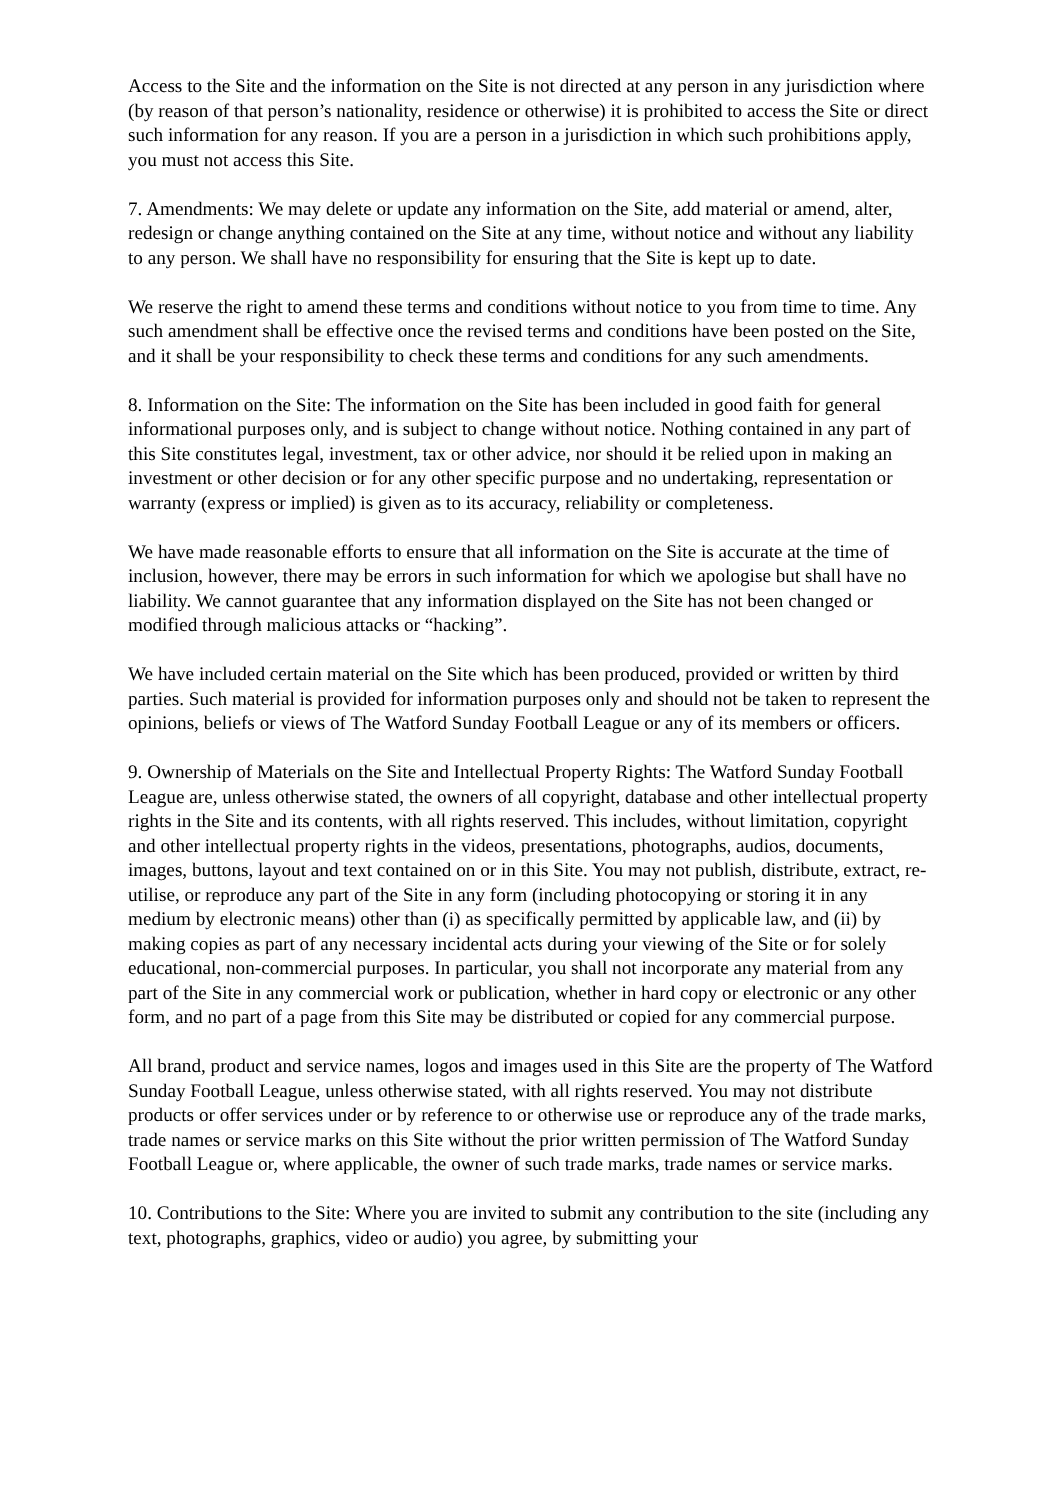Access to the Site and the information on the Site is not directed at any person in any jurisdiction where (by reason of that person’s nationality, residence or otherwise) it is prohibited to access the Site or direct such information for any reason. If you are a person in a jurisdiction in which such prohibitions apply, you must not access this Site.
7. Amendments: We may delete or update any information on the Site, add material or amend, alter, redesign or change anything contained on the Site at any time, without notice and without any liability to any person. We shall have no responsibility for ensuring that the Site is kept up to date.
We reserve the right to amend these terms and conditions without notice to you from time to time. Any such amendment shall be effective once the revised terms and conditions have been posted on the Site, and it shall be your responsibility to check these terms and conditions for any such amendments.
8. Information on the Site: The information on the Site has been included in good faith for general informational purposes only, and is subject to change without notice. Nothing contained in any part of this Site constitutes legal, investment, tax or other advice, nor should it be relied upon in making an investment or other decision or for any other specific purpose and no undertaking, representation or warranty (express or implied) is given as to its accuracy, reliability or completeness.
We have made reasonable efforts to ensure that all information on the Site is accurate at the time of inclusion, however, there may be errors in such information for which we apologise but shall have no liability. We cannot guarantee that any information displayed on the Site has not been changed or modified through malicious attacks or “hacking”.
We have included certain material on the Site which has been produced, provided or written by third parties. Such material is provided for information purposes only and should not be taken to represent the opinions, beliefs or views of The Watford Sunday Football League or any of its members or officers.
9. Ownership of Materials on the Site and Intellectual Property Rights: The Watford Sunday Football League are, unless otherwise stated, the owners of all copyright, database and other intellectual property rights in the Site and its contents, with all rights reserved. This includes, without limitation, copyright and other intellectual property rights in the videos, presentations, photographs, audios, documents, images, buttons, layout and text contained on or in this Site. You may not publish, distribute, extract, re-utilise, or reproduce any part of the Site in any form (including photocopying or storing it in any medium by electronic means) other than (i) as specifically permitted by applicable law, and (ii) by making copies as part of any necessary incidental acts during your viewing of the Site or for solely educational, non-commercial purposes. In particular, you shall not incorporate any material from any part of the Site in any commercial work or publication, whether in hard copy or electronic or any other form, and no part of a page from this Site may be distributed or copied for any commercial purpose.
All brand, product and service names, logos and images used in this Site are the property of The Watford Sunday Football League, unless otherwise stated, with all rights reserved. You may not distribute products or offer services under or by reference to or otherwise use or reproduce any of the trade marks, trade names or service marks on this Site without the prior written permission of The Watford Sunday Football League or, where applicable, the owner of such trade marks, trade names or service marks.
10. Contributions to the Site: Where you are invited to submit any contribution to the site (including any text, photographs, graphics, video or audio) you agree, by submitting your